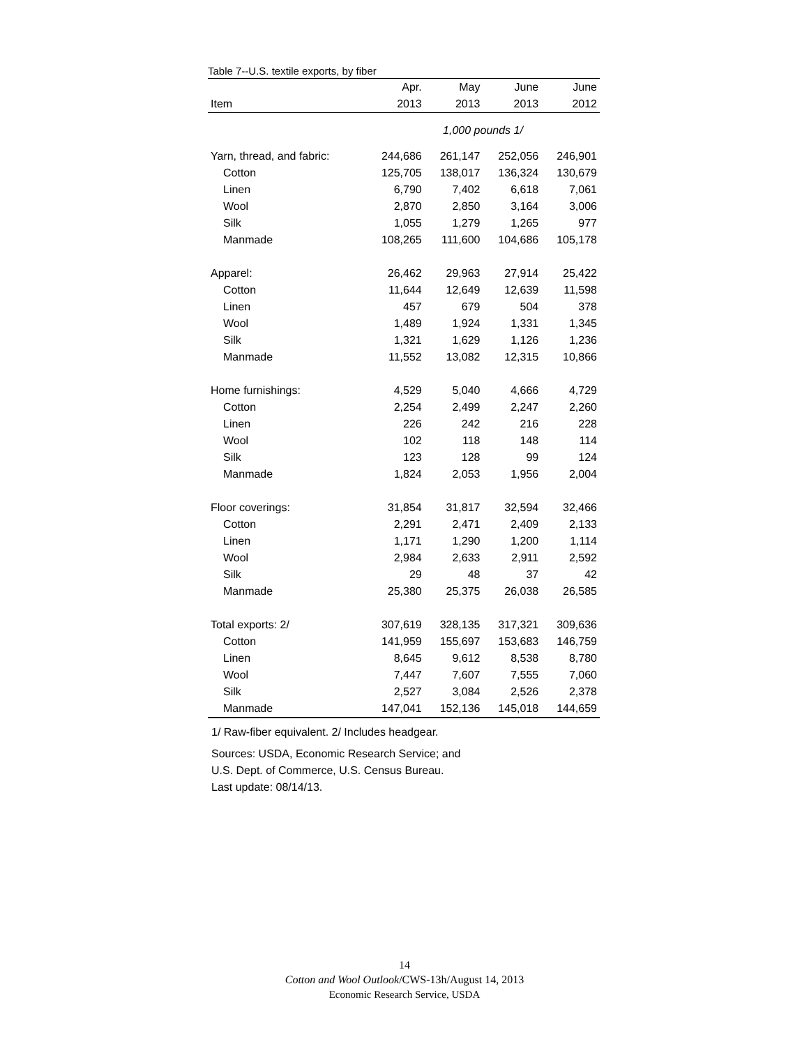Table 7--U.S. textile exports, by fiber
| | Apr. | May | June | June |
| --- | --- | --- | --- | --- |
| Item | 2013 | 2013 | 2013 | 2012 |
| | 1,000 pounds 1/ | | | |
| Yarn, thread, and fabric: | 244,686 | 261,147 | 252,056 | 246,901 |
| Cotton | 125,705 | 138,017 | 136,324 | 130,679 |
| Linen | 6,790 | 7,402 | 6,618 | 7,061 |
| Wool | 2,870 | 2,850 | 3,164 | 3,006 |
| Silk | 1,055 | 1,279 | 1,265 | 977 |
| Manmade | 108,265 | 111,600 | 104,686 | 105,178 |
| Apparel: | 26,462 | 29,963 | 27,914 | 25,422 |
| Cotton | 11,644 | 12,649 | 12,639 | 11,598 |
| Linen | 457 | 679 | 504 | 378 |
| Wool | 1,489 | 1,924 | 1,331 | 1,345 |
| Silk | 1,321 | 1,629 | 1,126 | 1,236 |
| Manmade | 11,552 | 13,082 | 12,315 | 10,866 |
| Home furnishings: | 4,529 | 5,040 | 4,666 | 4,729 |
| Cotton | 2,254 | 2,499 | 2,247 | 2,260 |
| Linen | 226 | 242 | 216 | 228 |
| Wool | 102 | 118 | 148 | 114 |
| Silk | 123 | 128 | 99 | 124 |
| Manmade | 1,824 | 2,053 | 1,956 | 2,004 |
| Floor coverings: | 31,854 | 31,817 | 32,594 | 32,466 |
| Cotton | 2,291 | 2,471 | 2,409 | 2,133 |
| Linen | 1,171 | 1,290 | 1,200 | 1,114 |
| Wool | 2,984 | 2,633 | 2,911 | 2,592 |
| Silk | 29 | 48 | 37 | 42 |
| Manmade | 25,380 | 25,375 | 26,038 | 26,585 |
| Total exports: 2/ | 307,619 | 328,135 | 317,321 | 309,636 |
| Cotton | 141,959 | 155,697 | 153,683 | 146,759 |
| Linen | 8,645 | 9,612 | 8,538 | 8,780 |
| Wool | 7,447 | 7,607 | 7,555 | 7,060 |
| Silk | 2,527 | 3,084 | 2,526 | 2,378 |
| Manmade | 147,041 | 152,136 | 145,018 | 144,659 |
1/ Raw-fiber equivalent. 2/ Includes headgear.
Sources: USDA, Economic Research Service; and
U.S. Dept. of Commerce, U.S. Census Bureau.
Last update: 08/14/13.
14
Cotton and Wool Outlook/CWS-13h/August 14, 2013
Economic Research Service, USDA